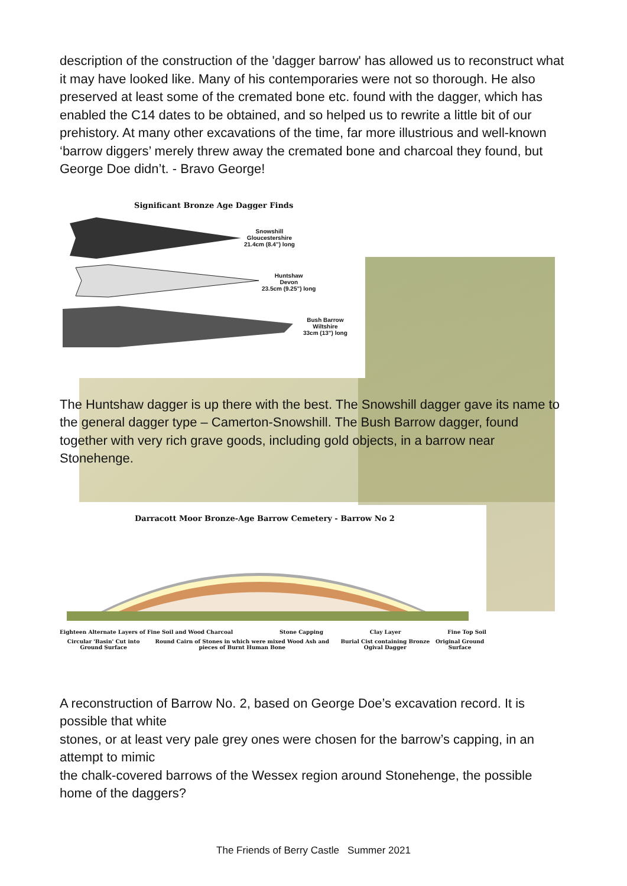description of the construction of the 'dagger barrow' has allowed us to reconstruct what it may have looked like. Many of his contemporaries were not so thorough. He also preserved at least some of the cremated bone etc. found with the dagger, which has enabled the C14 dates to be obtained, and so helped us to rewrite a little bit of our prehistory. At many other excavations of the time, far more illustrious and well-known ‘barrow diggers’ merely threw away the cremated bone and charcoal they found, but George Doe didn’t. - Bravo George!
Significant Bronze Age Dagger Finds
Snowshill
Gloucestershire
21.4cm (8.4") long
Huntshaw
Devon
23.5cm (9.25") long
Bush Barrow
Wiltshire
33cm (13") long
The Huntshaw dagger is up there with the best. The Snowshill dagger gave its name to the general dagger type – Camerton-Snowshill. The Bush Barrow dagger, found together with very rich grave goods, including gold objects, in a barrow near Stonehenge.
Darracott Moor Bronze-Age Barrow Cemetery - Barrow No 2
Eighteen Alternate Layers of Fine Soil and Wood Charcoal Stone Capping Clay Layer Fine Top Soil
Circular 'Basin' Cut into Ground Surface Round Cairn of Stones in which were mixed Wood Ash and pieces of Burnt Human Bone Burial Cist containing Bronze Ogival Dagger Original Ground Surface
A reconstruction of Barrow No. 2, based on George Doe’s excavation record. It is possible that white
stones, or at least very pale grey ones were chosen for the barrow’s capping, in an attempt to mimic
the chalk-covered barrows of the Wessex region around Stonehenge, the possible home of the daggers?
The Friends of Berry Castle Summer 2021